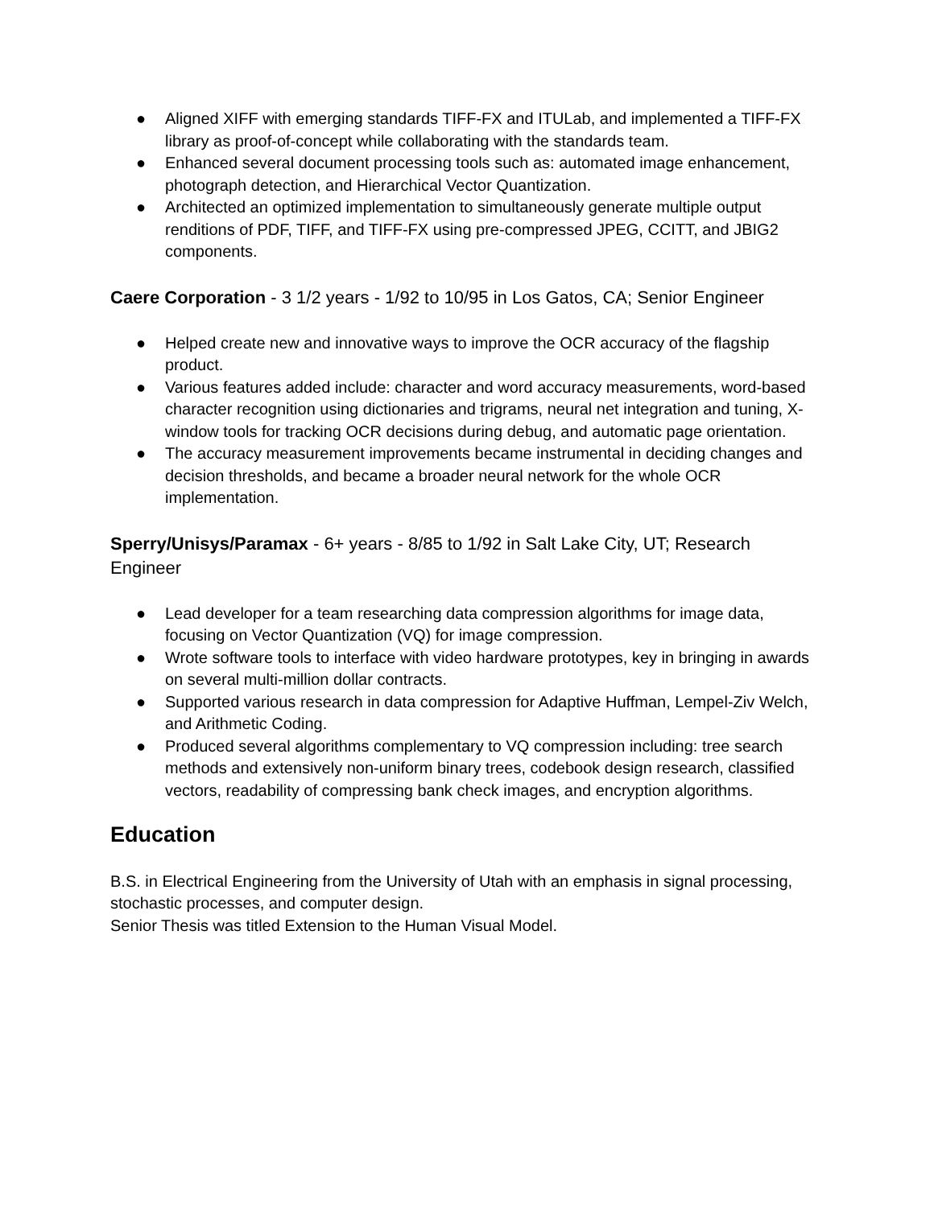● Aligned XIFF with emerging standards TIFF-FX and ITULab, and implemented a TIFF-FX library as proof-of-concept while collaborating with the standards team.
● Enhanced several document processing tools such as: automated image enhancement, photograph detection, and Hierarchical Vector Quantization.
● Architected an optimized implementation to simultaneously generate multiple output renditions of PDF, TIFF, and TIFF-FX using pre-compressed JPEG, CCITT, and JBIG2 components.
Caere Corporation - 3 1/2 years - 1/92 to 10/95 in Los Gatos, CA; Senior Engineer
● Helped create new and innovative ways to improve the OCR accuracy of the flagship product.
● Various features added include: character and word accuracy measurements, word-based character recognition using dictionaries and trigrams, neural net integration and tuning, X-window tools for tracking OCR decisions during debug, and automatic page orientation.
● The accuracy measurement improvements became instrumental in deciding changes and decision thresholds, and became a broader neural network for the whole OCR implementation.
Sperry/Unisys/Paramax - 6+ years - 8/85 to 1/92 in Salt Lake City, UT; Research Engineer
● Lead developer for a team researching data compression algorithms for image data, focusing on Vector Quantization (VQ) for image compression.
● Wrote software tools to interface with video hardware prototypes, key in bringing in awards on several multi-million dollar contracts.
● Supported various research in data compression for Adaptive Huffman, Lempel-Ziv Welch, and Arithmetic Coding.
● Produced several algorithms complementary to VQ compression including: tree search methods and extensively non-uniform binary trees, codebook design research, classified vectors, readability of compressing bank check images, and encryption algorithms.
Education
B.S. in Electrical Engineering from the University of Utah with an emphasis in signal processing, stochastic processes, and computer design.
Senior Thesis was titled Extension to the Human Visual Model.